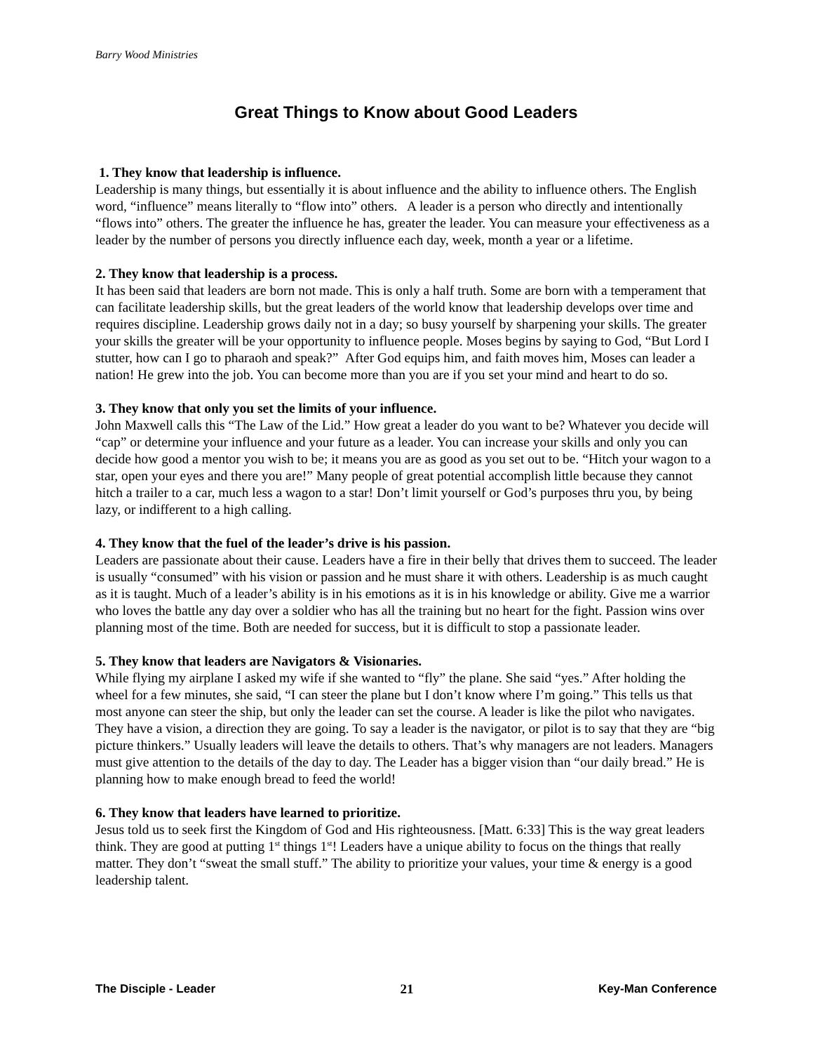Barry Wood Ministries
Great Things to Know about Good Leaders
1. They know that leadership is influence.
Leadership is many things, but essentially it is about influence and the ability to influence others. The English word, “influence” means literally to “flow into” others. A leader is a person who directly and intentionally “flows into” others. The greater the influence he has, greater the leader. You can measure your effectiveness as a leader by the number of persons you directly influence each day, week, month a year or a lifetime.
2. They know that leadership is a process.
It has been said that leaders are born not made. This is only a half truth. Some are born with a temperament that can facilitate leadership skills, but the great leaders of the world know that leadership develops over time and requires discipline. Leadership grows daily not in a day; so busy yourself by sharpening your skills. The greater your skills the greater will be your opportunity to influence people. Moses begins by saying to God, “But Lord I stutter, how can I go to pharaoh and speak?” After God equips him, and faith moves him, Moses can leader a nation! He grew into the job. You can become more than you are if you set your mind and heart to do so.
3. They know that only you set the limits of your influence.
John Maxwell calls this “The Law of the Lid.” How great a leader do you want to be? Whatever you decide will “cap” or determine your influence and your future as a leader. You can increase your skills and only you can decide how good a mentor you wish to be; it means you are as good as you set out to be. “Hitch your wagon to a star, open your eyes and there you are!” Many people of great potential accomplish little because they cannot hitch a trailer to a car, much less a wagon to a star! Don’t limit yourself or God’s purposes thru you, by being lazy, or indifferent to a high calling.
4. They know that the fuel of the leader’s drive is his passion.
Leaders are passionate about their cause. Leaders have a fire in their belly that drives them to succeed. The leader is usually “consumed” with his vision or passion and he must share it with others. Leadership is as much caught as it is taught. Much of a leader’s ability is in his emotions as it is in his knowledge or ability. Give me a warrior who loves the battle any day over a soldier who has all the training but no heart for the fight. Passion wins over planning most of the time. Both are needed for success, but it is difficult to stop a passionate leader.
5. They know that leaders are Navigators & Visionaries.
While flying my airplane I asked my wife if she wanted to “fly” the plane. She said “yes.” After holding the wheel for a few minutes, she said, “I can steer the plane but I don’t know where I’m going.” This tells us that most anyone can steer the ship, but only the leader can set the course. A leader is like the pilot who navigates. They have a vision, a direction they are going. To say a leader is the navigator, or pilot is to say that they are “big picture thinkers.” Usually leaders will leave the details to others. That’s why managers are not leaders. Managers must give attention to the details of the day to day. The Leader has a bigger vision than “our daily bread.” He is planning how to make enough bread to feed the world!
6. They know that leaders have learned to prioritize.
Jesus told us to seek first the Kingdom of God and His righteousness. [Matt. 6:33] This is the way great leaders think. They are good at putting 1<sup>st</sup> things 1<sup>st</sup>! Leaders have a unique ability to focus on the things that really matter. They don’t “sweat the small stuff.” The ability to prioritize your values, your time & energy is a good leadership talent.
The Disciple - Leader 21 Key-Man Conference